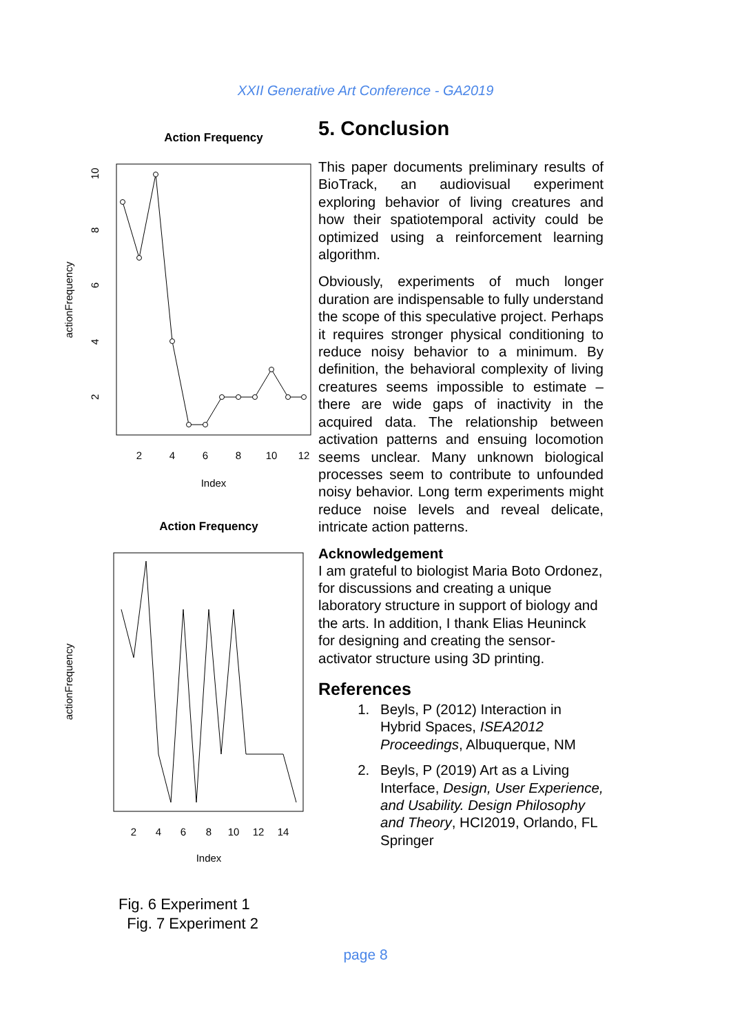XXII Generative Art Conference - GA2019
Action Frequency
2
4
6
8
10
12
Index
actionFrequency
2
4
6
8
10
Action Frequency
2
4
6
8
10
12
14
Index
actionFrequency
Fig. 6 Experiment 1
Fig. 7 Experiment 2
5. Conclusion
This paper documents preliminary results of BioTrack, an audiovisual experiment exploring behavior of living creatures and how their spatiotemporal activity could be optimized using a reinforcement learning algorithm.
Obviously, experiments of much longer duration are indispensable to fully understand the scope of this speculative project. Perhaps it requires stronger physical conditioning to reduce noisy behavior to a minimum. By definition, the behavioral complexity of living creatures seems impossible to estimate – there are wide gaps of inactivity in the acquired data. The relationship between activation patterns and ensuing locomotion seems unclear. Many unknown biological processes seem to contribute to unfounded noisy behavior. Long term experiments might reduce noise levels and reveal delicate, intricate action patterns.
Acknowledgement
I am grateful to biologist Maria Boto Ordonez, for discussions and creating a unique laboratory structure in support of biology and the arts. In addition, I thank Elias Heuninck for designing and creating the sensor-activator structure using 3D printing.
References
1. Beyls, P (2012) Interaction in Hybrid Spaces, ISEA2012 Proceedings, Albuquerque, NM
2. Beyls, P (2019) Art as a Living Interface, Design, User Experience, and Usability. Design Philosophy and Theory, HCI2019, Orlando, FL Springer
page 8